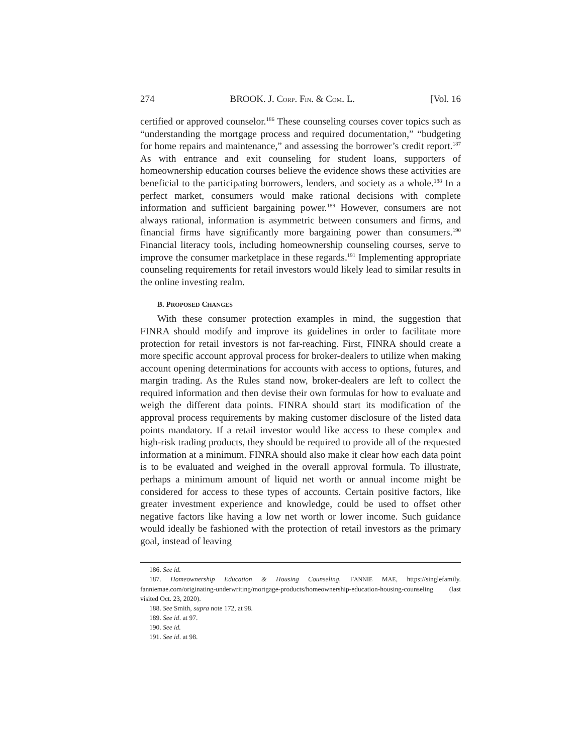274 BROOK. J. CORP. FIN. & COM. L. [Vol. 16
certified or approved counselor.<sup>186</sup> These counseling courses cover topics such as “understanding the mortgage process and required documentation,” “budgeting for home repairs and maintenance,” and assessing the borrower’s credit report.<sup>187</sup> As with entrance and exit counseling for student loans, supporters of homeownership education courses believe the evidence shows these activities are beneficial to the participating borrowers, lenders, and society as a whole.<sup>188</sup> In a perfect market, consumers would make rational decisions with complete information and sufficient bargaining power.<sup>189</sup> However, consumers are not always rational, information is asymmetric between consumers and firms, and financial firms have significantly more bargaining power than consumers.<sup>190</sup> Financial literacy tools, including homeownership counseling courses, serve to improve the consumer marketplace in these regards.<sup>191</sup> Implementing appropriate counseling requirements for retail investors would likely lead to similar results in the online investing realm.
B. PROPOSED CHANGES
With these consumer protection examples in mind, the suggestion that FINRA should modify and improve its guidelines in order to facilitate more protection for retail investors is not far-reaching. First, FINRA should create a more specific account approval process for broker-dealers to utilize when making account opening determinations for accounts with access to options, futures, and margin trading. As the Rules stand now, broker-dealers are left to collect the required information and then devise their own formulas for how to evaluate and weigh the different data points. FINRA should start its modification of the approval process requirements by making customer disclosure of the listed data points mandatory. If a retail investor would like access to these complex and high-risk trading products, they should be required to provide all of the requested information at a minimum. FINRA should also make it clear how each data point is to be evaluated and weighed in the overall approval formula. To illustrate, perhaps a minimum amount of liquid net worth or annual income might be considered for access to these types of accounts. Certain positive factors, like greater investment experience and knowledge, could be used to offset other negative factors like having a low net worth or lower income. Such guidance would ideally be fashioned with the protection of retail investors as the primary goal, instead of leaving
186. See id.
187. Homeownership Education & Housing Counseling, FANNIE MAE, https://singlefamily. fanniemae.com/originating-underwriting/mortgage-products/homeownership-education-housing-counseling (last visited Oct. 23, 2020).
188. See Smith, supra note 172, at 98.
189. See id. at 97.
190. See id.
191. See id. at 98.